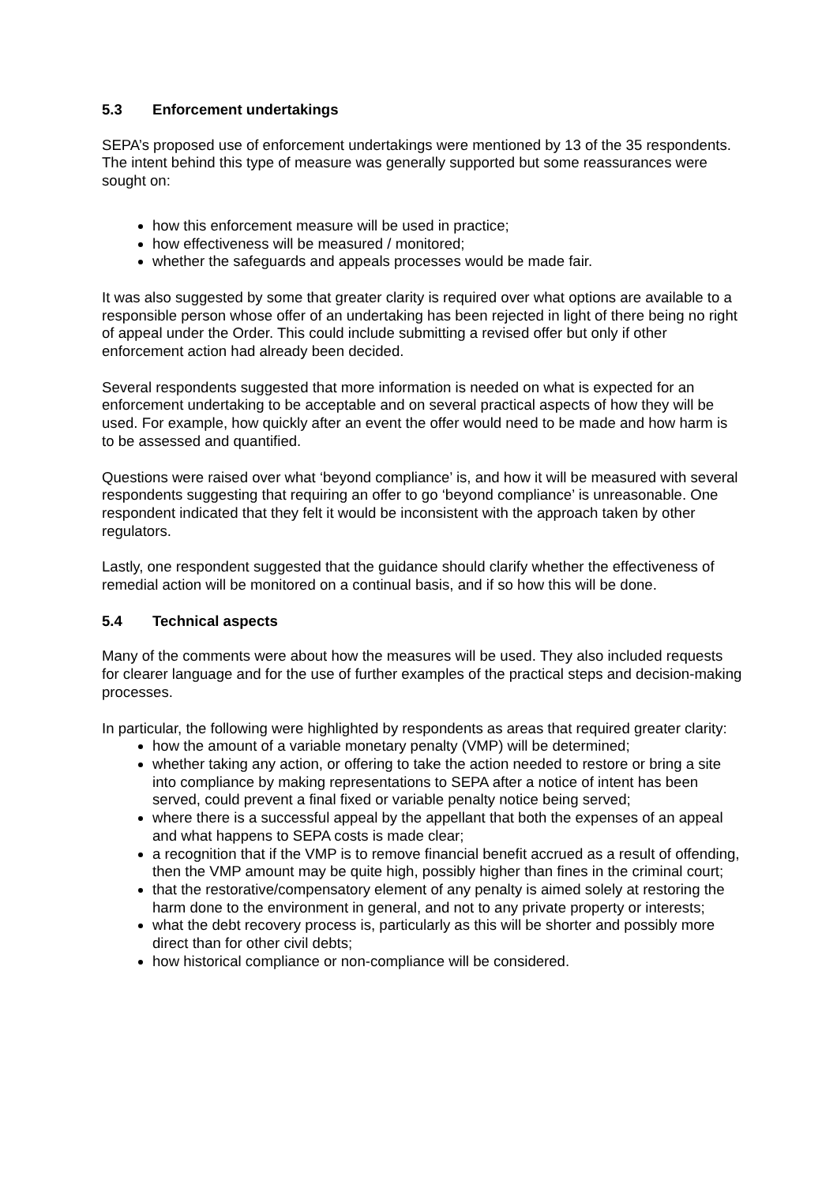5.3 Enforcement undertakings
SEPA’s proposed use of enforcement undertakings were mentioned by 13 of the 35 respondents. The intent behind this type of measure was generally supported but some reassurances were sought on:
how this enforcement measure will be used in practice;
how effectiveness will be measured / monitored;
whether the safeguards and appeals processes would be made fair.
It was also suggested by some that greater clarity is required over what options are available to a responsible person whose offer of an undertaking has been rejected in light of there being no right of appeal under the Order. This could include submitting a revised offer but only if other enforcement action had already been decided.
Several respondents suggested that more information is needed on what is expected for an enforcement undertaking to be acceptable and on several practical aspects of how they will be used. For example, how quickly after an event the offer would need to be made and how harm is to be assessed and quantified.
Questions were raised over what ‘beyond compliance’ is, and how it will be measured with several respondents suggesting that requiring an offer to go ‘beyond compliance’ is unreasonable. One respondent indicated that they felt it would be inconsistent with the approach taken by other regulators.
Lastly, one respondent suggested that the guidance should clarify whether the effectiveness of remedial action will be monitored on a continual basis, and if so how this will be done.
5.4 Technical aspects
Many of the comments were about how the measures will be used. They also included requests for clearer language and for the use of further examples of the practical steps and decision-making processes.
In particular, the following were highlighted by respondents as areas that required greater clarity:
how the amount of a variable monetary penalty (VMP) will be determined;
whether taking any action, or offering to take the action needed to restore or bring a site into compliance by making representations to SEPA after a notice of intent has been served, could prevent a final fixed or variable penalty notice being served;
where there is a successful appeal by the appellant that both the expenses of an appeal and what happens to SEPA costs is made clear;
a recognition that if the VMP is to remove financial benefit accrued as a result of offending, then the VMP amount may be quite high, possibly higher than fines in the criminal court;
that the restorative/compensatory element of any penalty is aimed solely at restoring the harm done to the environment in general, and not to any private property or interests;
what the debt recovery process is, particularly as this will be shorter and possibly more direct than for other civil debts;
how historical compliance or non-compliance will be considered.